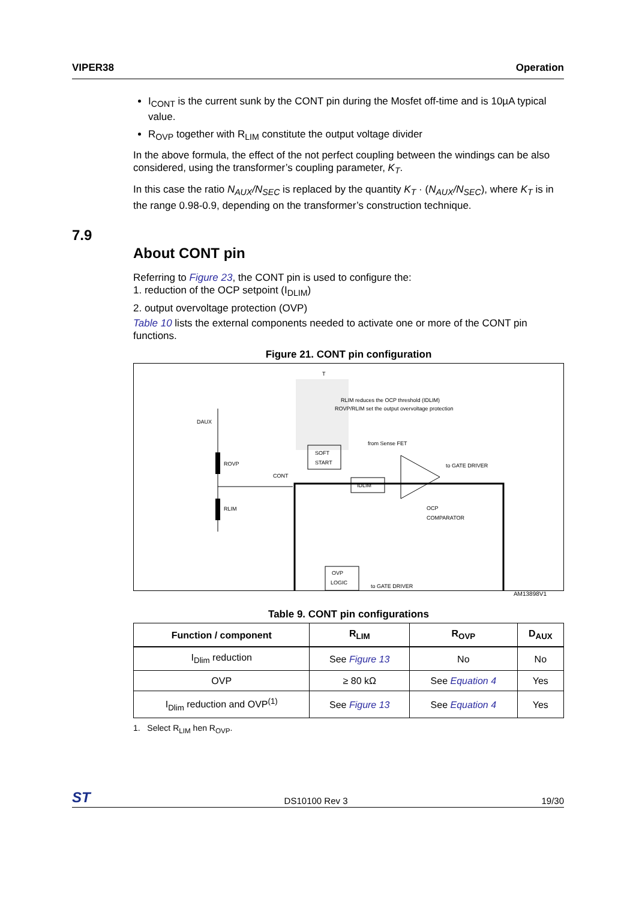VIPER38 Operation
I<sub>CONT</sub> is the current sunk by the CONT pin during the Mosfet off-time and is 10µA typical value.
R<sub>OVP</sub> together with R<sub>LIM</sub> constitute the output voltage divider
In the above formula, the effect of the not perfect coupling between the windings can be also considered, using the transformer’s coupling parameter, K<sub>T</sub>.
In this case the ratio N<sub>AUX</sub>/N<sub>SEC</sub> is replaced by the quantity K<sub>T</sub> · (N<sub>AUX</sub>/N<sub>SEC</sub>), where K<sub>T</sub> is in the range 0.98-0.9, depending on the transformer’s construction technique.
About CONT pin
Referring to Figure 23, the CONT pin is used to configure the:
1. reduction of the OCP setpoint (I<sub>DLIM</sub>)
2. output overvoltage protection (OVP)
Table 10 lists the external components needed to activate one or more of the CONT pin functions.
Figure 21. CONT pin configuration
T
RLIM reduces the OCP threshold (IDLIM)
ROVP/RLIM set the output overvoltage protection
ROVP
RLIM
DAUX
CONT
SOFT
START
IDLIM
from Sense FET
to GATE DRIVER
OCP
COMPARATOR
OVP
LOGIC
to GATE DRIVER
AM13898V1
Table 9. CONT pin configurations
| Function / component | R<sub>LIM</sub> | R<sub>OVP</sub> | D<sub>AUX</sub> |
| --- | --- | --- | --- |
| I<sub>Dlim</sub> reduction | See Figure 13 | No | No |
| OVP | ≥ 80 kΩ | See Equation 4 | Yes |
| I<sub>Dlim</sub> reduction and OVP<sup>(1)</sup> | See Figure 13 | See Equation 4 | Yes |
1. Select R<sub>LIM</sub> hen R<sub>OVP</sub>.
7.9
ST DS10100 Rev 3 19/30